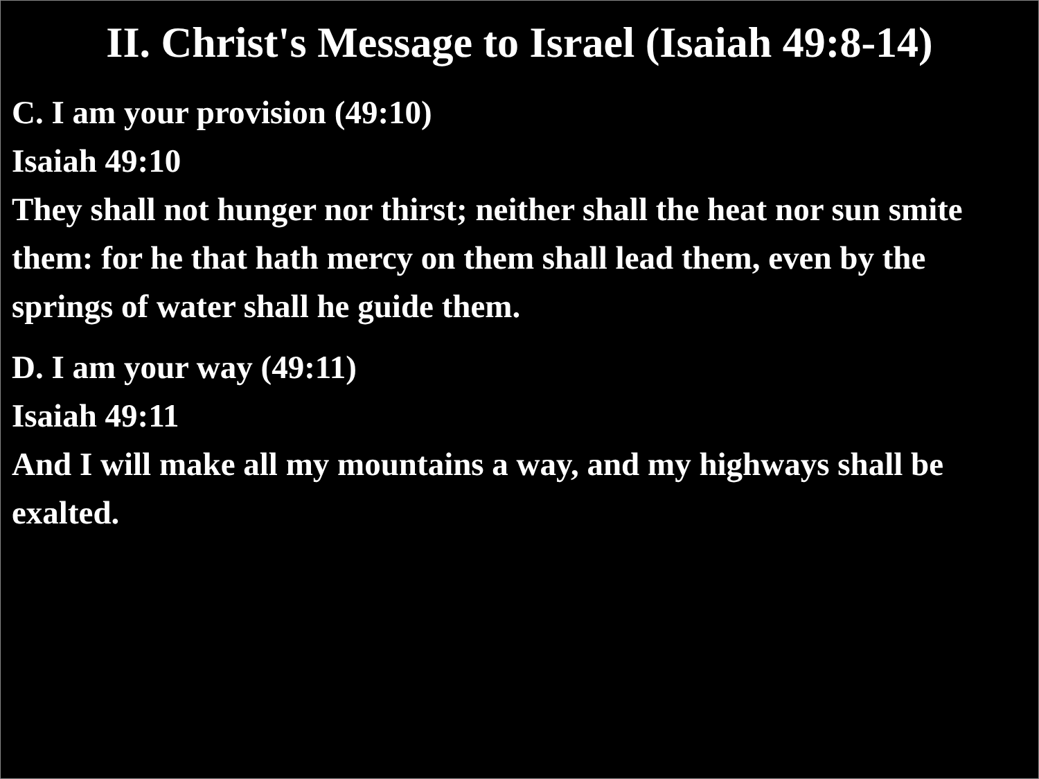II. Christ's Message to Israel (Isaiah 49:8-14)
C. I am your provision (49:10)
Isaiah 49:10
They shall not hunger nor thirst; neither shall the heat nor sun smite them: for he that hath mercy on them shall lead them, even by the springs of water shall he guide them.
D. I am your way (49:11)
Isaiah 49:11
And I will make all my mountains a way, and my highways shall be exalted.